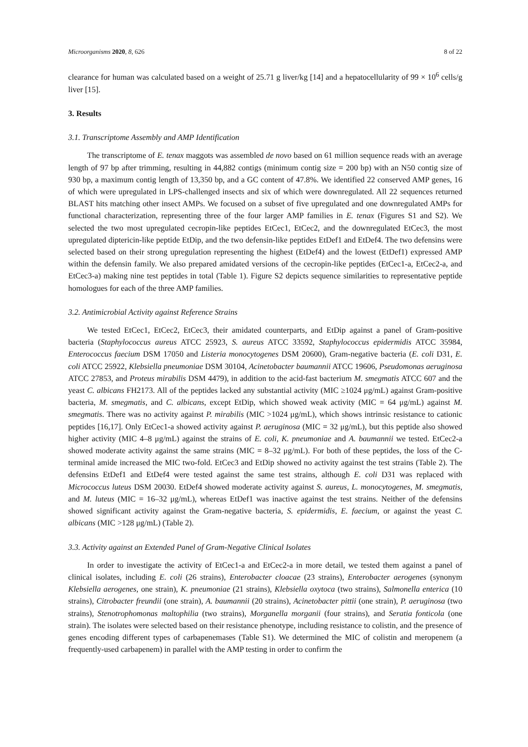Microorganisms 2020, 8, 626 8 of 22
clearance for human was calculated based on a weight of 25.71 g liver/kg [14] and a hepatocellularity of 99 × 10<sup>6</sup> cells/g liver [15].
3. Results
3.1. Transcriptome Assembly and AMP Identification
The transcriptome of E. tenax maggots was assembled de novo based on 61 million sequence reads with an average length of 97 bp after trimming, resulting in 44,882 contigs (minimum contig size = 200 bp) with an N50 contig size of 930 bp, a maximum contig length of 13,350 bp, and a GC content of 47.8%. We identified 22 conserved AMP genes, 16 of which were upregulated in LPS-challenged insects and six of which were downregulated. All 22 sequences returned BLAST hits matching other insect AMPs. We focused on a subset of five upregulated and one downregulated AMPs for functional characterization, representing three of the four larger AMP families in E. tenax (Figures S1 and S2). We selected the two most upregulated cecropin-like peptides EtCec1, EtCec2, and the downregulated EtCec3, the most upregulated diptericin-like peptide EtDip, and the two defensin-like peptides EtDef1 and EtDef4. The two defensins were selected based on their strong upregulation representing the highest (EtDef4) and the lowest (EtDef1) expressed AMP within the defensin family. We also prepared amidated versions of the cecropin-like peptides (EtCec1-a, EtCec2-a, and EtCec3-a) making nine test peptides in total (Table 1). Figure S2 depicts sequence similarities to representative peptide homologues for each of the three AMP families.
3.2. Antimicrobial Activity against Reference Strains
We tested EtCec1, EtCec2, EtCec3, their amidated counterparts, and EtDip against a panel of Gram-positive bacteria (Staphylococcus aureus ATCC 25923, S. aureus ATCC 33592, Staphylococcus epidermidis ATCC 35984, Enterococcus faecium DSM 17050 and Listeria monocytogenes DSM 20600), Gram-negative bacteria (E. coli D31, E. coli ATCC 25922, Klebsiella pneumoniae DSM 30104, Acinetobacter baumannii ATCC 19606, Pseudomonas aeruginosa ATCC 27853, and Proteus mirabilis DSM 4479), in addition to the acid-fast bacterium M. smegmatis ATCC 607 and the yeast C. albicans FH2173. All of the peptides lacked any substantial activity (MIC ≥1024 μg/mL) against Gram-positive bacteria, M. smegmatis, and C. albicans, except EtDip, which showed weak activity (MIC = 64 μg/mL) against M. smegmatis. There was no activity against P. mirabilis (MIC >1024 μg/mL), which shows intrinsic resistance to cationic peptides [16,17]. Only EtCec1-a showed activity against P. aeruginosa (MIC = 32 μg/mL), but this peptide also showed higher activity (MIC 4–8 μg/mL) against the strains of E. coli, K. pneumoniae and A. baumannii we tested. EtCec2-a showed moderate activity against the same strains (MIC = 8–32 μg/mL). For both of these peptides, the loss of the C-terminal amide increased the MIC two-fold. EtCec3 and EtDip showed no activity against the test strains (Table 2). The defensins EtDef1 and EtDef4 were tested against the same test strains, although E. coli D31 was replaced with Micrococcus luteus DSM 20030. EtDef4 showed moderate activity against S. aureus, L. monocytogenes, M. smegmatis, and M. luteus (MIC = 16–32 μg/mL), whereas EtDef1 was inactive against the test strains. Neither of the defensins showed significant activity against the Gram-negative bacteria, S. epidermidis, E. faecium, or against the yeast C. albicans (MIC >128 μg/mL) (Table 2).
3.3. Activity against an Extended Panel of Gram-Negative Clinical Isolates
In order to investigate the activity of EtCec1-a and EtCec2-a in more detail, we tested them against a panel of clinical isolates, including E. coli (26 strains), Enterobacter cloacae (23 strains), Enterobacter aerogenes (synonym Klebsiella aerogenes, one strain), K. pneumoniae (21 strains), Klebsiella oxytoca (two strains), Salmonella enterica (10 strains), Citrobacter freundii (one strain), A. baumannii (20 strains), Acinetobacter pittii (one strain), P. aeruginosa (two strains), Stenotrophomonas maltophilia (two strains), Morganella morganii (four strains), and Seratia fonticola (one strain). The isolates were selected based on their resistance phenotype, including resistance to colistin, and the presence of genes encoding different types of carbapenemases (Table S1). We determined the MIC of colistin and meropenem (a frequently-used carbapenem) in parallel with the AMP testing in order to confirm the